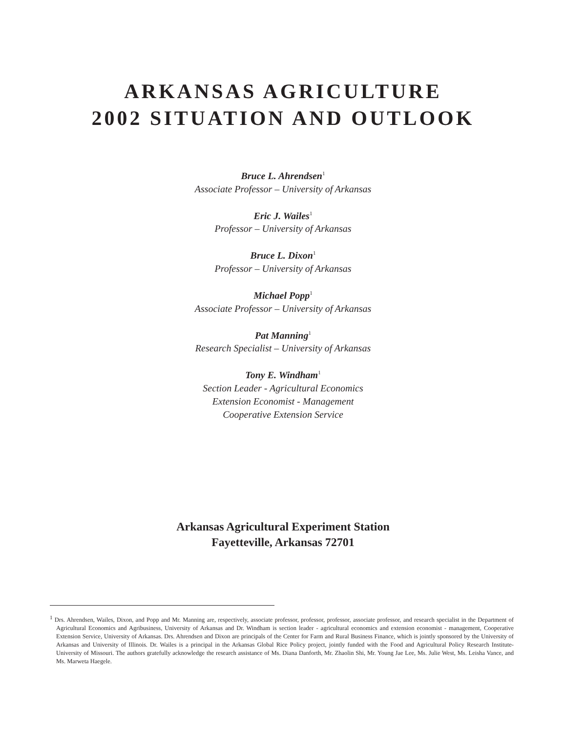ARKANSAS AGRICULTURE
2002 SITUATION AND OUTLOOK
Bruce L. Ahrendsen<sup>1</sup>
Associate Professor – University of Arkansas
Eric J. Wailes<sup>1</sup>
Professor – University of Arkansas
Bruce L. Dixon<sup>1</sup>
Professor – University of Arkansas
Michael Popp<sup>1</sup>
Associate Professor – University of Arkansas
Pat Manning<sup>1</sup>
Research Specialist – University of Arkansas
Tony E. Windham<sup>1</sup>
Section Leader - Agricultural Economics
Extension Economist - Management
Cooperative Extension Service
Arkansas Agricultural Experiment Station
Fayetteville, Arkansas 72701
<sup>1</sup> Drs. Ahrendsen, Wailes, Dixon, and Popp and Mr. Manning are, respectively, associate professor, professor, professor, associate professor, and research specialist in the Department of Agricultural Economics and Agribusiness, University of Arkansas and Dr. Windham is section leader - agricultural economics and extension economist - management, Cooperative Extension Service, University of Arkansas. Drs. Ahrendsen and Dixon are principals of the Center for Farm and Rural Business Finance, which is jointly sponsored by the University of Arkansas and University of Illinois. Dr. Wailes is a principal in the Arkansas Global Rice Policy project, jointly funded with the Food and Agricultural Policy Research Institute-University of Missouri. The authors gratefully acknowledge the research assistance of Ms. Diana Danforth, Mr. Zhaolin Shi, Mr. Young Jae Lee, Ms. Julie West, Ms. Leisha Vance, and Ms. Marweta Haegele.